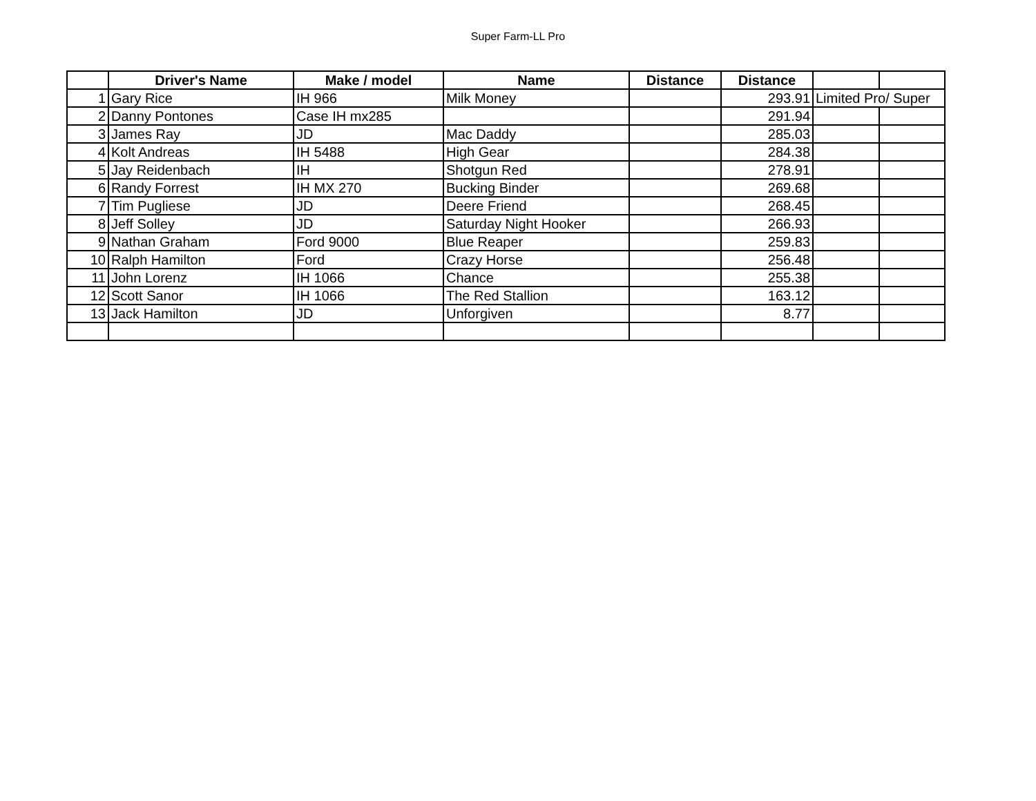Super Farm-LL Pro
| | Driver's Name | Make / model | Name | Distance | Distance | | |
| --- | --- | --- | --- | --- | --- | --- | --- |
| 1 | Gary Rice | IH 966 | Milk Money | | 293.91 | Limited Pro/ Super | |
| 2 | Danny Pontones | Case IH mx285 | | | 291.94 | | |
| 3 | James Ray | JD | Mac Daddy | | 285.03 | | |
| 4 | Kolt Andreas | IH 5488 | High Gear | | 284.38 | | |
| 5 | Jay Reidenbach | IH | Shotgun Red | | 278.91 | | |
| 6 | Randy Forrest | IH MX 270 | Bucking Binder | | 269.68 | | |
| 7 | Tim Pugliese | JD | Deere Friend | | 268.45 | | |
| 8 | Jeff Solley | JD | Saturday Night Hooker | | 266.93 | | |
| 9 | Nathan Graham | Ford 9000 | Blue Reaper | | 259.83 | | |
| 10 | Ralph Hamilton | Ford | Crazy Horse | | 256.48 | | |
| 11 | John Lorenz | IH 1066 | Chance | | 255.38 | | |
| 12 | Scott Sanor | IH 1066 | The Red Stallion | | 163.12 | | |
| 13 | Jack Hamilton | JD | Unforgiven | | 8.77 | | |